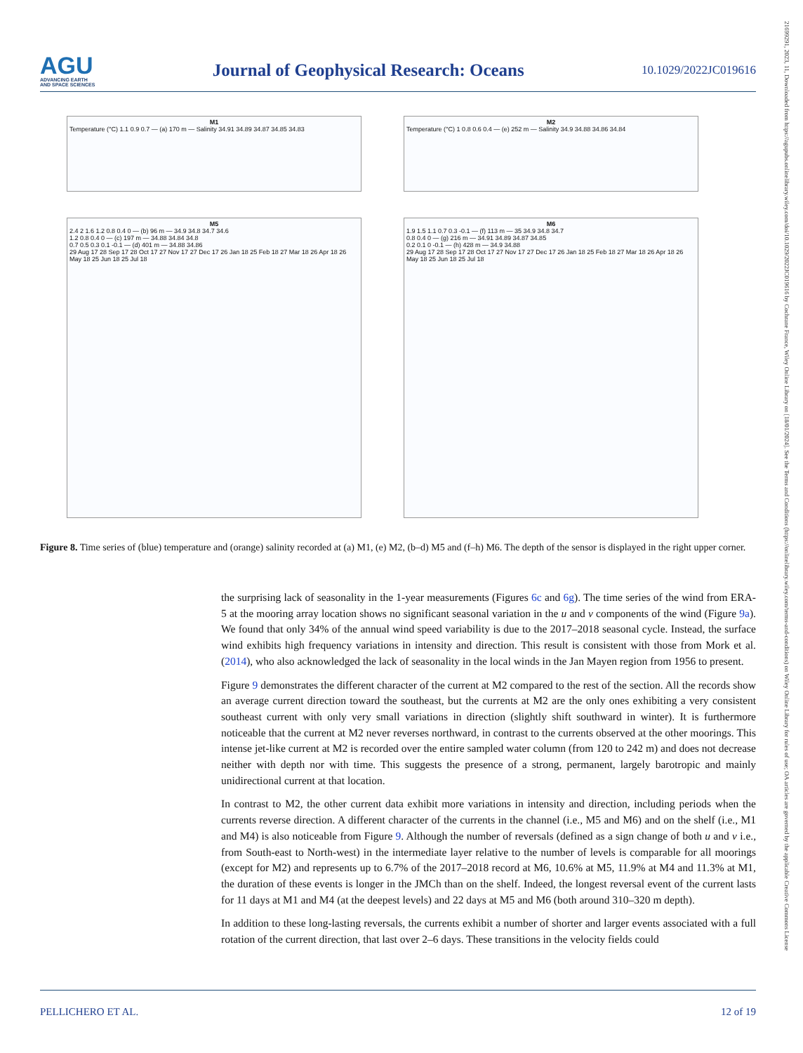AGU
ADVANCING EARTH
AND SPACE SCIENCES
Journal of Geophysical Research: Oceans
10.1029/2022JC019616
M1
Temperature (°C) 1.1 0.9 0.7 — (a) 170 m — Salinity 34.91 34.89 34.87 34.85 34.83
M2
Temperature (°C) 1 0.8 0.6 0.4 — (e) 252 m — Salinity 34.9 34.88 34.86 34.84
M5
2.4 2 1.6 1.2 0.8 0.4 0 — (b) 96 m — 34.9 34.8 34.7 34.6
1.2 0.8 0.4 0 — (c) 197 m — 34.88 34.84 34.8
0.7 0.5 0.3 0.1 -0.1 — (d) 401 m — 34.88 34.86
29 Aug 17 28 Sep 17 28 Oct 17 27 Nov 17 27 Dec 17 26 Jan 18 25 Feb 18 27 Mar 18 26 Apr 18 26 May 18 25 Jun 18 25 Jul 18
M6
1.9 1.5 1.1 0.7 0.3 -0.1 — (f) 113 m — 35 34.9 34.8 34.7
0.8 0.4 0 — (g) 216 m — 34.91 34.89 34.87 34.85
0.2 0.1 0 -0.1 — (h) 428 m — 34.9 34.88
29 Aug 17 28 Sep 17 28 Oct 17 27 Nov 17 27 Dec 17 26 Jan 18 25 Feb 18 27 Mar 18 26 Apr 18 26 May 18 25 Jun 18 25 Jul 18
Figure 8. Time series of (blue) temperature and (orange) salinity recorded at (a) M1, (e) M2, (b–d) M5 and (f–h) M6. The depth of the sensor is displayed in the right upper corner.
the surprising lack of seasonality in the 1-year measurements (Figures 6c and 6g). The time series of the wind from ERA-5 at the mooring array location shows no significant seasonal variation in the u and v components of the wind (Figure 9a). We found that only 34% of the annual wind speed variability is due to the 2017–2018 seasonal cycle. Instead, the surface wind exhibits high frequency variations in intensity and direction. This result is consistent with those from Mork et al. (2014), who also acknowledged the lack of seasonality in the local winds in the Jan Mayen region from 1956 to present.
Figure 9 demonstrates the different character of the current at M2 compared to the rest of the section. All the records show an average current direction toward the southeast, but the currents at M2 are the only ones exhibiting a very consistent southeast current with only very small variations in direction (slightly shift southward in winter). It is furthermore noticeable that the current at M2 never reverses northward, in contrast to the currents observed at the other moorings. This intense jet-like current at M2 is recorded over the entire sampled water column (from 120 to 242 m) and does not decrease neither with depth nor with time. This suggests the presence of a strong, permanent, largely barotropic and mainly unidirectional current at that location.
In contrast to M2, the other current data exhibit more variations in intensity and direction, including periods when the currents reverse direction. A different character of the currents in the channel (i.e., M5 and M6) and on the shelf (i.e., M1 and M4) is also noticeable from Figure 9. Although the number of reversals (defined as a sign change of both u and v i.e., from South-east to North-west) in the intermediate layer relative to the number of levels is comparable for all moorings (except for M2) and represents up to 6.7% of the 2017–2018 record at M6, 10.6% at M5, 11.9% at M4 and 11.3% at M1, the duration of these events is longer in the JMCh than on the shelf. Indeed, the longest reversal event of the current lasts for 11 days at M1 and M4 (at the deepest levels) and 22 days at M5 and M6 (both around 310–320 m depth).
In addition to these long-lasting reversals, the currents exhibit a number of shorter and larger events associated with a full rotation of the current direction, that last over 2–6 days. These transitions in the velocity fields could
PELLICHERO ET AL. 12 of 19
21699291, 2023, 11, Downloaded from https://agupubs.onlinelibrary.wiley.com/doi/10.1029/2022JC019616 by Cochrane France, Wiley Online Library on [18/01/2024]. See the Terms and Conditions (https://onlinelibrary.wiley.com/terms-and-conditions) on Wiley Online Library for rules of use; OA articles are governed by the applicable Creative Commons License